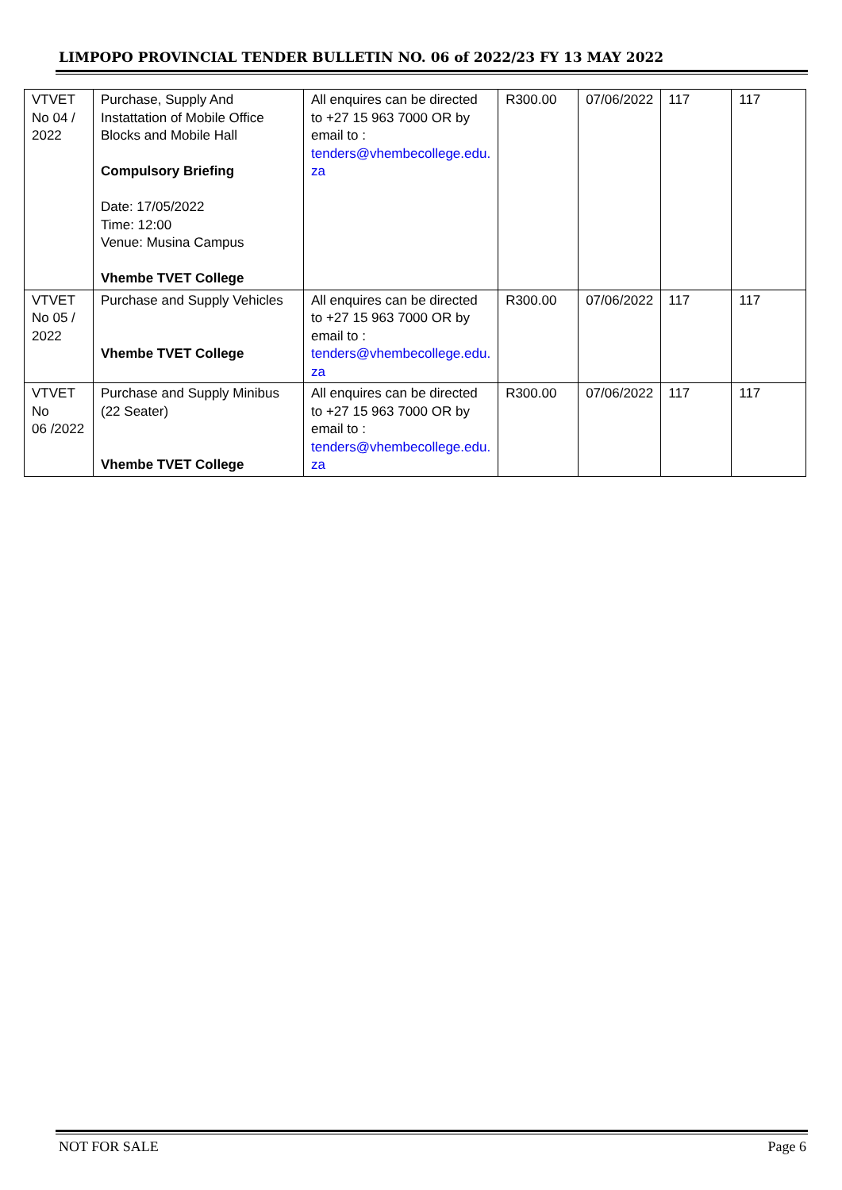LIMPOPO PROVINCIAL TENDER BULLETIN NO. 06 of 2022/23 FY 13 MAY 2022
| VTVET No 04 / 2022 | Purchase, Supply And Instattation of Mobile Office Blocks and Mobile Hall Compulsory Briefing Date: 17/05/2022 Time: 12:00 Venue: Musina Campus Vhembe TVET College | All enquires can be directed to +27 15 963 7000 OR by email to : tenders@vhembecollege.edu. za | R300.00 | 07/06/2022 | 117 | 117 |
| VTVET No 05 / 2022 | Purchase and Supply Vehicles Vhembe TVET College | All enquires can be directed to +27 15 963 7000 OR by email to : tenders@vhembecollege.edu. za | R300.00 | 07/06/2022 | 117 | 117 |
| VTVET No 06 /2022 | Purchase and Supply Minibus (22 Seater) Vhembe TVET College | All enquires can be directed to +27 15 963 7000 OR by email to : tenders@vhembecollege.edu. za | R300.00 | 07/06/2022 | 117 | 117 |
NOT FOR SALE Page 6